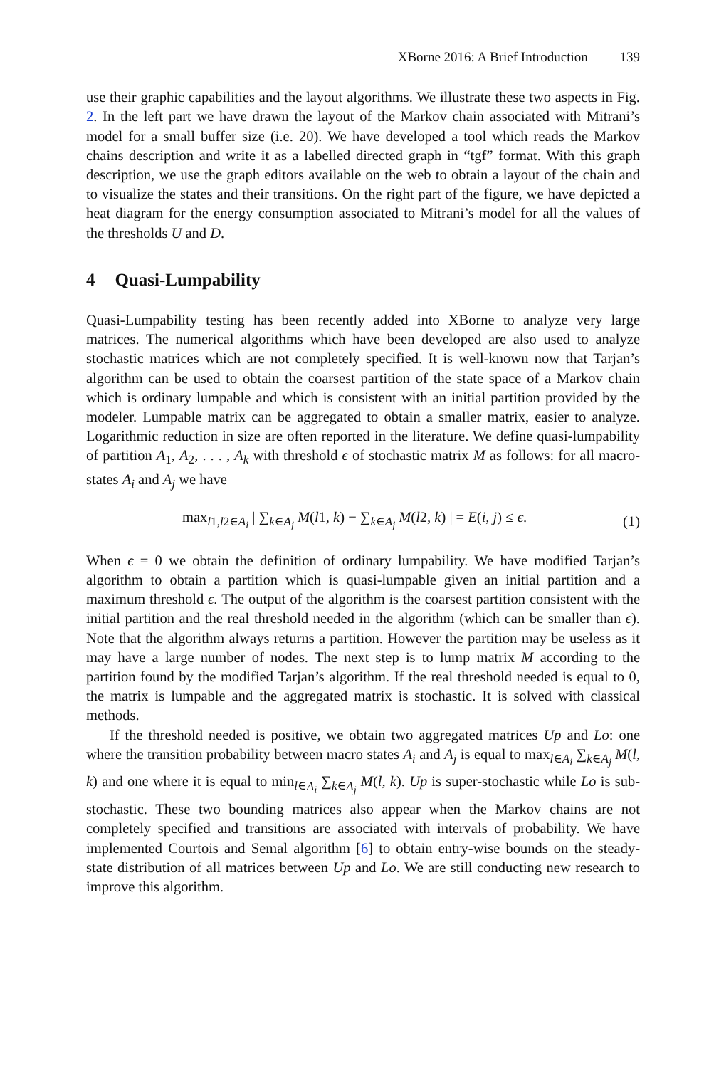XBorne 2016: A Brief Introduction 139
use their graphic capabilities and the layout algorithms. We illustrate these two aspects in Fig. 2. In the left part we have drawn the layout of the Markov chain associated with Mitrani’s model for a small buffer size (i.e. 20). We have developed a tool which reads the Markov chains description and write it as a labelled directed graph in “tgf” format. With this graph description, we use the graph editors available on the web to obtain a layout of the chain and to visualize the states and their transitions. On the right part of the figure, we have depicted a heat diagram for the energy consumption associated to Mitrani’s model for all the values of the thresholds U and D.
4 Quasi-Lumpability
Quasi-Lumpability testing has been recently added into XBorne to analyze very large matrices. The numerical algorithms which have been developed are also used to analyze stochastic matrices which are not completely specified. It is well-known now that Tarjan’s algorithm can be used to obtain the coarsest partition of the state space of a Markov chain which is ordinary lumpable and which is consistent with an initial partition provided by the modeler. Lumpable matrix can be aggregated to obtain a smaller matrix, easier to analyze. Logarithmic reduction in size are often reported in the literature. We define quasi-lumpability of partition A<sub>1</sub>, A<sub>2</sub>, . . . , A<sub>k</sub> with threshold ϵ of stochastic matrix M as follows: for all macro-states A<sub>i</sub> and A<sub>j</sub> we have
max<sub>l1,l2∈A<sub>i</sub></sub> | ∑<sub>k∈A<sub>j</sub></sub> M(l1, k) − ∑<sub>k∈A<sub>j</sub></sub> M(l2, k) | = E(i, j) ≤ ϵ.
(1)
When ϵ = 0 we obtain the definition of ordinary lumpability. We have modified Tarjan’s algorithm to obtain a partition which is quasi-lumpable given an initial partition and a maximum threshold ϵ. The output of the algorithm is the coarsest partition consistent with the initial partition and the real threshold needed in the algorithm (which can be smaller than ϵ). Note that the algorithm always returns a partition. However the partition may be useless as it may have a large number of nodes. The next step is to lump matrix M according to the partition found by the modified Tarjan’s algorithm. If the real threshold needed is equal to 0, the matrix is lumpable and the aggregated matrix is stochastic. It is solved with classical methods.
If the threshold needed is positive, we obtain two aggregated matrices Up and Lo: one where the transition probability between macro states A<sub>i</sub> and A<sub>j</sub> is equal to max<sub>l∈A<sub>i</sub></sub> ∑<sub>k∈A<sub>j</sub></sub> M(l, k) and one where it is equal to min<sub>l∈A<sub>i</sub></sub> ∑<sub>k∈A<sub>j</sub></sub> M(l, k). Up is super-stochastic while Lo is sub-stochastic. These two bounding matrices also appear when the Markov chains are not completely specified and transitions are associated with intervals of probability. We have implemented Courtois and Semal algorithm [6] to obtain entry-wise bounds on the steady-state distribution of all matrices between Up and Lo. We are still conducting new research to improve this algorithm.